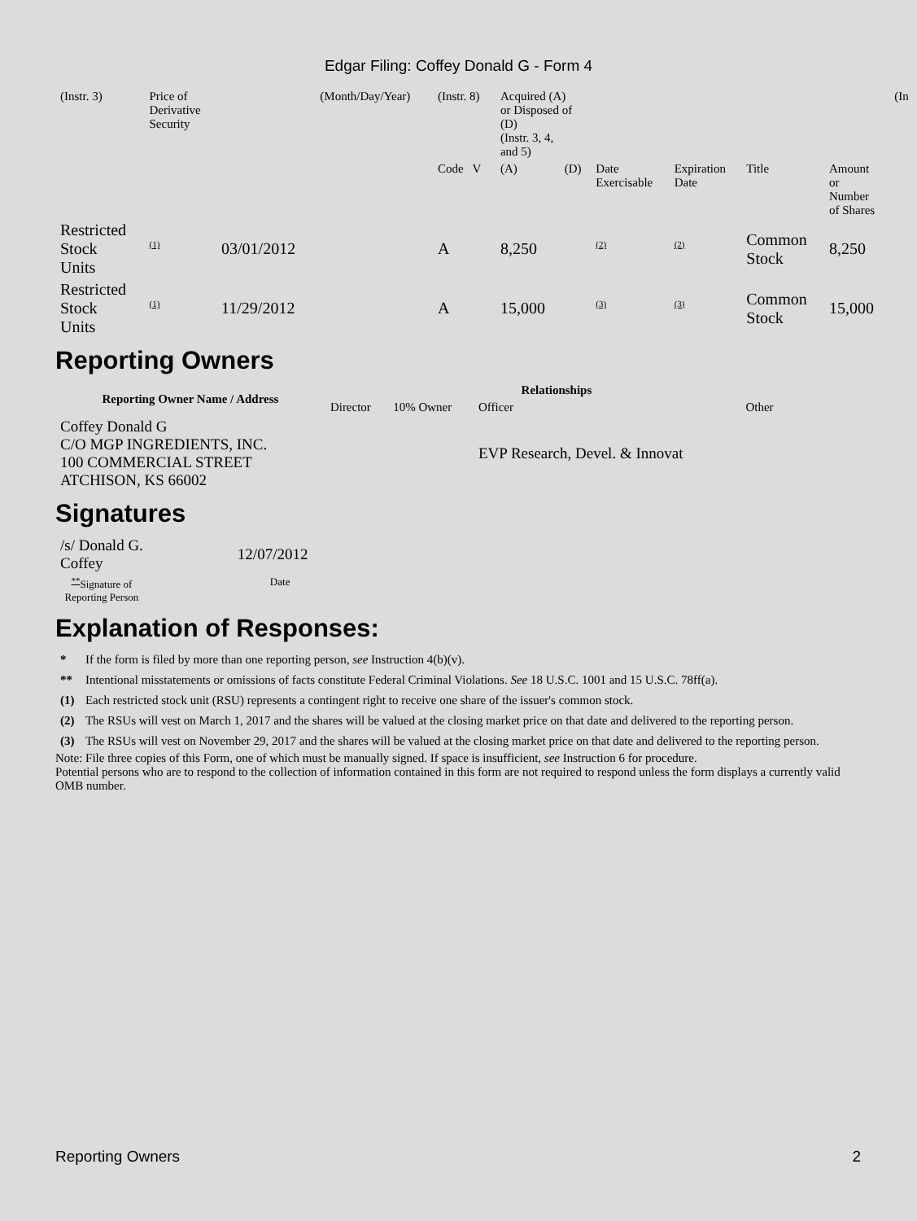Edgar Filing: Coffey Donald G - Form 4
| (Instr. 3) | Price of Derivative Security | | (Month/Day/Year) | (Instr. 8) | Acquired (A) or Disposed of (D) (Instr. 3, 4, and 5) | | | | | | (In |
| | | | | Code V | (A) | (D) | Date Exercisable | Expiration Date | Title | Amount or Number of Shares | |
| Restricted Stock Units | <sup>(1)</sup> | 03/01/2012 | | A | 8,250 | | <sup>(2)</sup> | <sup>(2)</sup> | Common Stock | 8,250 | |
| Restricted Stock Units | <sup>(1)</sup> | 11/29/2012 | | A | 15,000 | | <sup>(3)</sup> | <sup>(3)</sup> | Common Stock | 15,000 | |
Reporting Owners
| Reporting Owner Name / Address | Relationships | | | |
| --- | --- | --- | --- | --- |
| | Director | 10% Owner | Officer | Other |
| Coffey Donald G C/O MGP INGREDIENTS, INC. 100 COMMERCIAL STREET ATCHISON, KS 66002 | | | EVP Research, Devel. & Innovat | |
Signatures
| /s/ Donald G. Coffey | 12/07/2012 |
| <sup>**</sup> Signature of Reporting Person | Date |
Explanation of Responses:
| * | If the form is filed by more than one reporting person, see Instruction 4(b)(v). |
| ** | Intentional misstatements or omissions of facts constitute Federal Criminal Violations. See 18 U.S.C. 1001 and 15 U.S.C. 78ff(a). |
| (1) | Each restricted stock unit (RSU) represents a contingent right to receive one share of the issuer's common stock. |
| (2) | The RSUs will vest on March 1, 2017 and the shares will be valued at the closing market price on that date and delivered to the reporting person. |
| (3) | The RSUs will vest on November 29, 2017 and the shares will be valued at the closing market price on that date and delivered to the reporting person. |
Note: File three copies of this Form, one of which must be manually signed. If space is insufficient, see Instruction 6 for procedure.
Potential persons who are to respond to the collection of information contained in this form are not required to respond unless the form displays a currently valid OMB number.
Reporting Owners 2